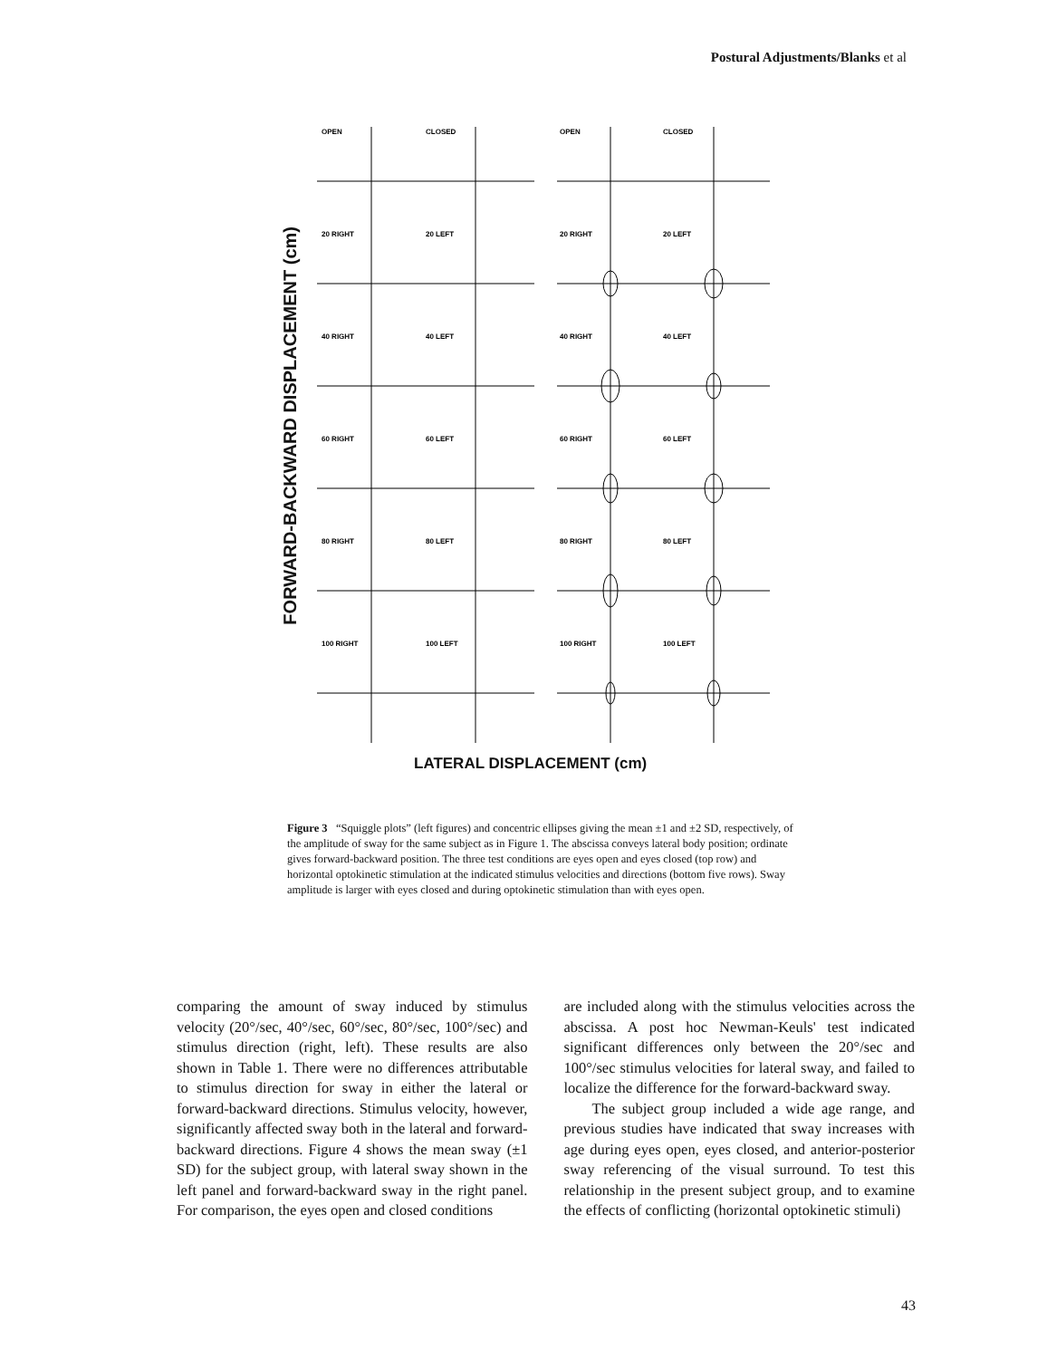Postural Adjustments/Blanks et al
FORWARD-BACKWARD DISPLACEMENT (cm)
OPEN
CLOSED
OPEN
CLOSED
20 RIGHT
20 LEFT
20 RIGHT
20 LEFT
40 RIGHT
40 LEFT
40 RIGHT
40 LEFT
60 RIGHT
60 LEFT
60 RIGHT
60 LEFT
80 RIGHT
80 LEFT
80 RIGHT
80 LEFT
100 RIGHT
100 LEFT
100 RIGHT
100 LEFT
LATERAL DISPLACEMENT (cm)
Figure 3 “Squiggle plots” (left figures) and concentric ellipses giving the mean ±1 and ±2 SD, respectively, of the amplitude of sway for the same subject as in Figure 1. The abscissa conveys lateral body position; ordinate gives forward-backward position. The three test conditions are eyes open and eyes closed (top row) and horizontal optokinetic stimulation at the indicated stimulus velocities and directions (bottom five rows). Sway amplitude is larger with eyes closed and during optokinetic stimulation than with eyes open.
comparing the amount of sway induced by stimulus velocity (20°/sec, 40°/sec, 60°/sec, 80°/sec, 100°/sec) and stimulus direction (right, left). These results are also shown in Table 1. There were no differences attributable to stimulus direction for sway in either the lateral or forward-backward directions. Stimulus velocity, however, significantly affected sway both in the lateral and forward-backward directions. Figure 4 shows the mean sway (±1 SD) for the subject group, with lateral sway shown in the left panel and forward-backward sway in the right panel. For comparison, the eyes open and closed conditions
are included along with the stimulus velocities across the abscissa. A post hoc Newman-Keuls' test indicated significant differences only between the 20°/sec and 100°/sec stimulus velocities for lateral sway, and failed to localize the difference for the forward-backward sway.
The subject group included a wide age range, and previous studies have indicated that sway increases with age during eyes open, eyes closed, and anterior-posterior sway referencing of the visual surround. To test this relationship in the present subject group, and to examine the effects of conflicting (horizontal optokinetic stimuli)
43